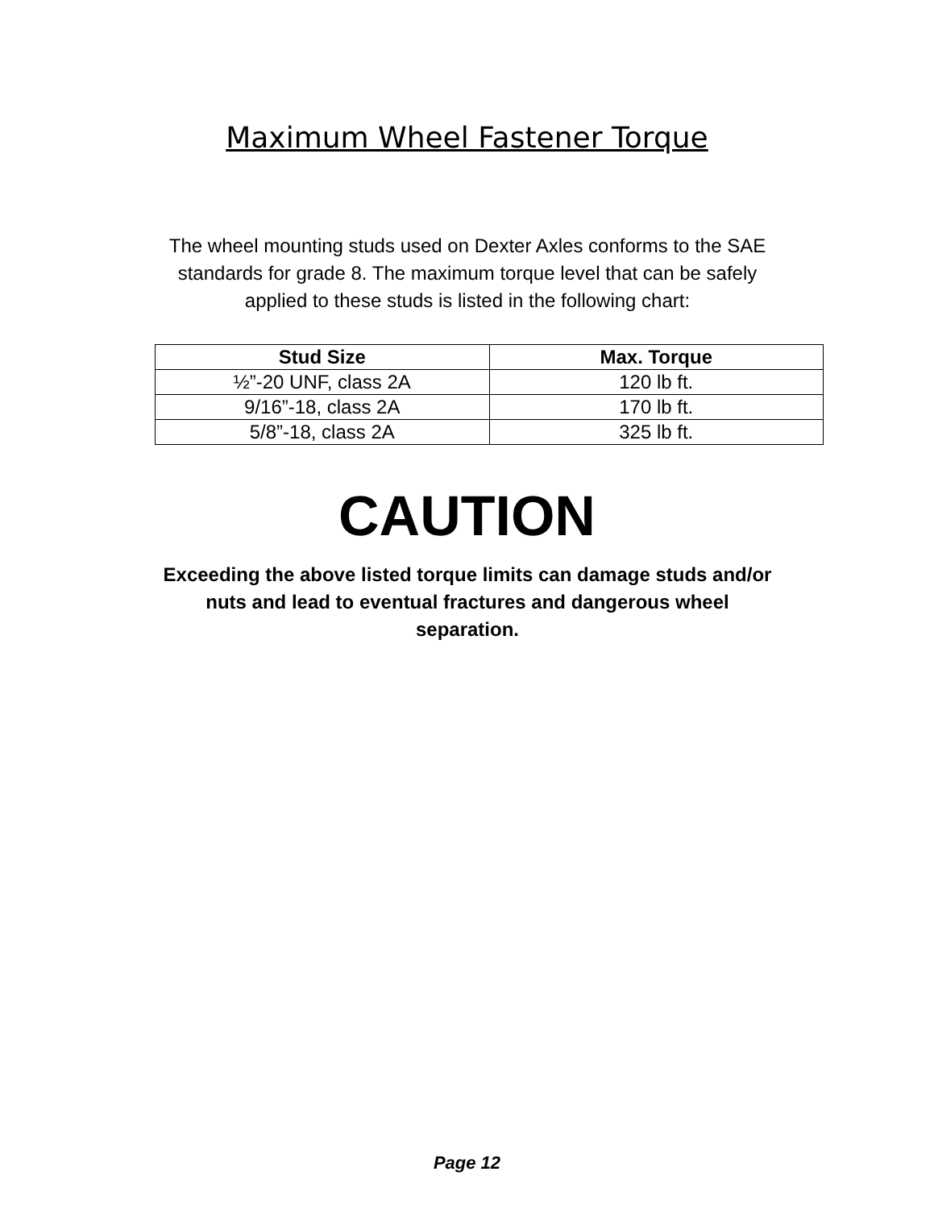Maximum Wheel Fastener Torque
The wheel mounting studs used on Dexter Axles conforms to the SAE standards for grade 8. The maximum torque level that can be safely applied to these studs is listed in the following chart:
| Stud Size | Max. Torque |
| --- | --- |
| ½”-20 UNF, class 2A | 120 lb ft. |
| 9/16”-18, class 2A | 170 lb ft. |
| 5/8”-18, class 2A | 325 lb ft. |
CAUTION
Exceeding the above listed torque limits can damage studs and/or nuts and lead to eventual fractures and dangerous wheel separation.
Page 12